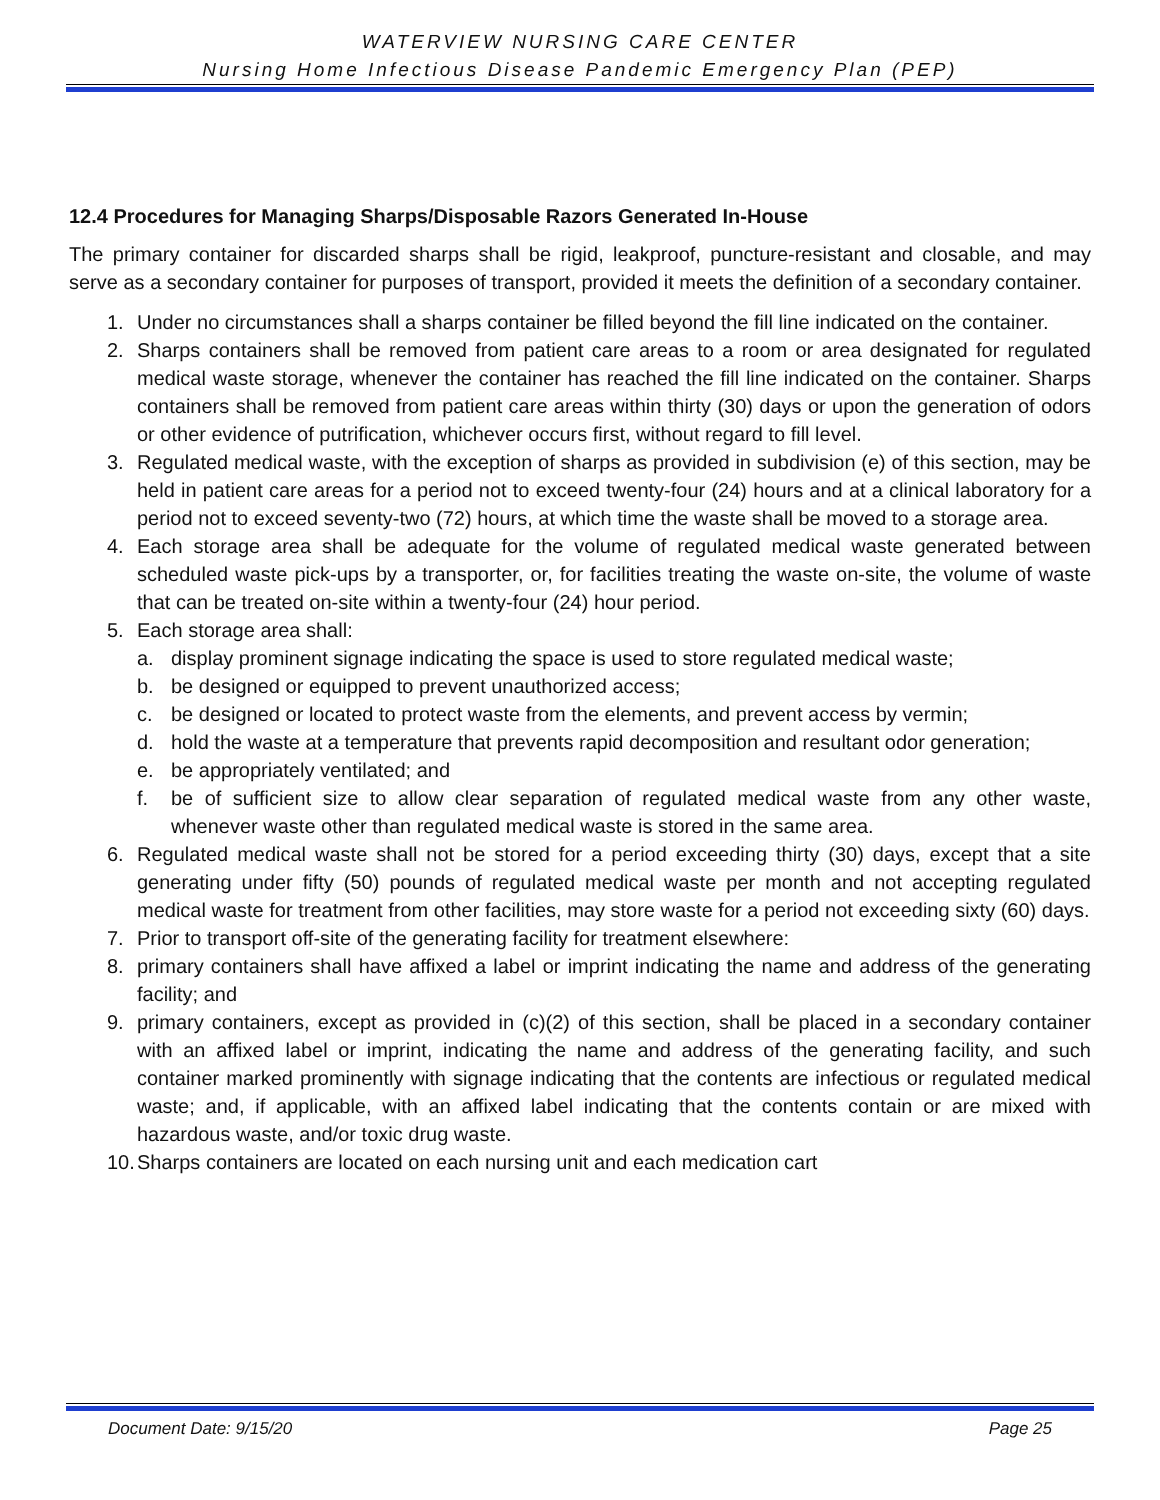WATERVIEW NURSING CARE CENTER
Nursing Home Infectious Disease Pandemic Emergency Plan (PEP)
12.4 Procedures for Managing Sharps/Disposable Razors Generated In-House
The primary container for discarded sharps shall be rigid, leakproof, puncture-resistant and closable, and may serve as a secondary container for purposes of transport, provided it meets the definition of a secondary container.
1. Under no circumstances shall a sharps container be filled beyond the fill line indicated on the container.
2. Sharps containers shall be removed from patient care areas to a room or area designated for regulated medical waste storage, whenever the container has reached the fill line indicated on the container. Sharps containers shall be removed from patient care areas within thirty (30) days or upon the generation of odors or other evidence of putrification, whichever occurs first, without regard to fill level.
3. Regulated medical waste, with the exception of sharps as provided in subdivision (e) of this section, may be held in patient care areas for a period not to exceed twenty-four (24) hours and at a clinical laboratory for a period not to exceed seventy-two (72) hours, at which time the waste shall be moved to a storage area.
4. Each storage area shall be adequate for the volume of regulated medical waste generated between scheduled waste pick-ups by a transporter, or, for facilities treating the waste on-site, the volume of waste that can be treated on-site within a twenty-four (24) hour period.
5. Each storage area shall:
a. display prominent signage indicating the space is used to store regulated medical waste;
b. be designed or equipped to prevent unauthorized access;
c. be designed or located to protect waste from the elements, and prevent access by vermin;
d. hold the waste at a temperature that prevents rapid decomposition and resultant odor generation;
e. be appropriately ventilated; and
f. be of sufficient size to allow clear separation of regulated medical waste from any other waste, whenever waste other than regulated medical waste is stored in the same area.
6. Regulated medical waste shall not be stored for a period exceeding thirty (30) days, except that a site generating under fifty (50) pounds of regulated medical waste per month and not accepting regulated medical waste for treatment from other facilities, may store waste for a period not exceeding sixty (60) days.
7. Prior to transport off-site of the generating facility for treatment elsewhere:
8. primary containers shall have affixed a label or imprint indicating the name and address of the generating facility; and
9. primary containers, except as provided in (c)(2) of this section, shall be placed in a secondary container with an affixed label or imprint, indicating the name and address of the generating facility, and such container marked prominently with signage indicating that the contents are infectious or regulated medical waste; and, if applicable, with an affixed label indicating that the contents contain or are mixed with hazardous waste, and/or toxic drug waste.
10. Sharps containers are located on each nursing unit and each medication cart
Document Date: 9/15/20 Page 25